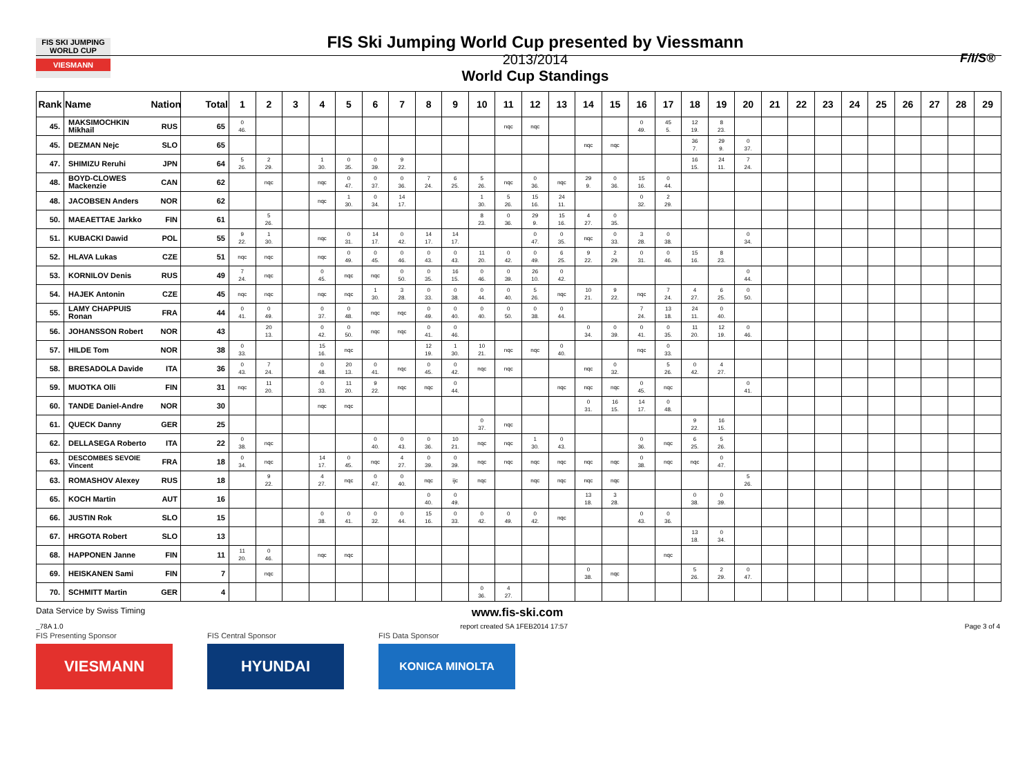FIS SKI JUMPING WORLD CUP
VIESMANN
FIS Ski Jumping World Cup presented by Viessmann
2013/2014
World Cup Standings
F/I/S®
| Rank | Name | Nation | Total | 1 | 2 | 3 | 4 | 5 | 6 | 7 | 8 | 9 | 10 | 11 | 12 | 13 | 14 | 15 | 16 | 17 | 18 | 19 | 20 | 21 | 22 | 23 | 24 | 25 | 26 | 27 | 28 | 29 |
| --- | --- | --- | --- | --- | --- | --- | --- | --- | --- | --- | --- | --- | --- | --- | --- | --- | --- | --- | --- | --- | --- | --- | --- | --- | --- | --- | --- | --- | --- | --- | --- | --- |
| 45. | MAKSIMOCHKIN Mikhail | RUS | 65 | 0 46. | | | | | | | | | | nqc | nqc | | | | 0 49. | 45 5. | 12 19. | 8 23. | | | | | | | | | | |
| 45. | DEZMAN Nejc | SLO | 65 | | | | | | | | | | | | | | nqc | nqc | | | 36 7. | 29 9. | 0 37. | | | | | | | | | |
| 47. | SHIMIZU Reruhi | JPN | 64 | 5 26. | 2 29. | | 1 30. | 0 35. | 0 39. | 9 22. | | | | | | | | | | | 16 15. | 24 11. | 7 24. | | | | | | | | | |
| 48. | BOYD-CLOWES Mackenzie | CAN | 62 | | nqc | | nqc | 0 47. | 0 37. | 0 36. | 7 24. | 6 25. | 5 26. | nqc | 0 36. | nqc | 29 9. | 0 36. | 15 16. | 0 44. | | | | | | | | | | | | |
| 48. | JACOBSEN Anders | NOR | 62 | | | | nqc | 1 30. | 0 34. | 14 17. | | | 1 30. | 5 26. | 15 16. | 24 11. | | | 0 32. | 2 29. | | | | | | | | | | | | |
| 50. | MAEAETTAE Jarkko | FIN | 61 | | 5 26. | | | | | | | | 8 23. | 0 36. | 29 9. | 15 16. | 4 27. | 0 35. | | | | | | | | | | | | | | |
| 51. | KUBACKI Dawid | POL | 55 | 9 22. | 1 30. | | nqc | 0 31. | 14 17. | 0 42. | 14 17. | 14 17. | | | 0 47. | 0 35. | nqc | 0 33. | 3 28. | 0 38. | | | 0 34. | | | | | | | | | |
| 52. | HLAVA Lukas | CZE | 51 | nqc | nqc | | nqc | 0 49. | 0 45. | 0 46. | 0 43. | 0 43. | 11 20. | 0 42. | 0 49. | 6 25. | 9 22. | 2 29. | 0 31. | 0 46. | 15 16. | 8 23. | | | | | | | | | | |
| 53. | KORNILOV Denis | RUS | 49 | 7 24. | nqc | | 0 45. | nqc | nqc | 0 50. | 0 35. | 16 15. | 0 46. | 0 39. | 26 10. | 0 42. | | | | | | | 0 44. | | | | | | | | | |
| 54. | HAJEK Antonin | CZE | 45 | nqc | nqc | | nqc | nqc | 1 30. | 3 28. | 0 33. | 0 38. | 0 44. | 0 40. | 5 26. | nqc | 10 21. | 9 22. | nqc | 7 24. | 4 27. | 6 25. | 0 50. | | | | | | | | | |
| 55. | LAMY CHAPPUIS Ronan | FRA | 44 | 0 41. | 0 49. | | 0 37. | 0 48. | nqc | nqc | 0 49. | 0 40. | 0 40. | 0 50. | 0 38. | 0 44. | | | 7 24. | 13 18. | 24 11. | 0 40. | | | | | | | | | | |
| 56. | JOHANSSON Robert | NOR | 43 | | 20 13. | | 0 42. | 0 50. | nqc | nqc | 0 41. | 0 46. | | | | | 0 34. | 0 39. | 0 41. | 0 35. | 11 20. | 12 19. | 0 46. | | | | | | | | | |
| 57. | HILDE Tom | NOR | 38 | 0 33. | | | 15 16. | nqc | | | 12 19. | 1 30. | 10 21. | nqc | nqc | 0 40. | | | nqc | 0 33. | | | | | | | | | | | | |
| 58. | BRESADOLA Davide | ITA | 36 | 0 43. | 7 24. | | 0 48. | 20 13. | 0 41. | nqc | 0 45. | 0 42. | nqc | nqc | | | nqc | 0 32. | | 5 26. | 0 42. | 4 27. | | | | | | | | | | |
| 59. | MUOTKA Olli | FIN | 31 | nqc | 11 20. | | 0 33. | 11 20. | 9 22. | nqc | nqc | 0 44. | | | | nqc | nqc | nqc | 0 45. | nqc | | | 0 41. | | | | | | | | | |
| 60. | TANDE Daniel-Andre | NOR | 30 | | | | nqc | nqc | | | | | | | | | 0 31. | 16 15. | 14 17. | 0 48. | | | | | | | | | | | | |
| 61. | QUECK Danny | GER | 25 | | | | | | | | | | 0 37. | nqc | | | | | | | 9 22. | 16 15. | | | | | | | | | | |
| 62. | DELLASEGA Roberto | ITA | 22 | 0 38. | nqc | | | | 0 40. | 0 43. | 0 36. | 10 21. | nqc | nqc | 1 30. | 0 43. | | | 0 36. | nqc | 6 25. | 5 26. | | | | | | | | | | |
| 63. | DESCOMBES SEVOIE Vincent | FRA | 18 | 0 34. | nqc | | 14 17. | 0 45. | nqc | 4 27. | 0 39. | 0 39. | nqc | nqc | nqc | nqc | nqc | nqc | 0 38. | nqc | nqc | 0 47. | | | | | | | | | | |
| 63. | ROMASHOV Alexey | RUS | 18 | | 9 22. | | 4 27. | nqc | 0 47. | 0 40. | nqc | ijc | nqc | | nqc | nqc | nqc | nqc | | | | | 5 26. | | | | | | | | | |
| 65. | KOCH Martin | AUT | 16 | | | | | | | | 0 40. | 0 49. | | | | | 13 18. | 3 28. | | | 0 38. | 0 39. | | | | | | | | | | |
| 66. | JUSTIN Rok | SLO | 15 | | | | 0 38. | 0 41. | 0 32. | 0 44. | 15 16. | 0 33. | 0 42. | 0 49. | 0 42. | nqc | | | 0 43. | 0 36. | | | | | | | | | | | | |
| 67. | HRGOTA Robert | SLO | 13 | | | | | | | | | | | | | | | | | | 13 18. | 0 34. | | | | | | | | | | |
| 68. | HAPPONEN Janne | FIN | 11 | 11 20. | 0 46. | | nqc | nqc | | | | | | | | | | | | nqc | | | | | | | | | | | | |
| 69. | HEISKANEN Sami | FIN | 7 | | nqc | | | | | | | | | | | | 0 38. | nqc | | | 5 26. | 2 29. | 0 47. | | | | | | | | | |
| 70. | SCHMITT Martin | GER | 4 | | | | | | | | | | 0 36. | 4 27. | | | | | | | | | | | | | | | | | | |
Data Service by Swiss Timing www.fis-ski.com
_78A 1.0 report created SA 1FEB2014 17:57 Page 3 of 4
FIS Presenting Sponsor
VIESMANN
FIS Central Sponsor
HYUNDAI
FIS Data Sponsor
KONICA MINOLTA